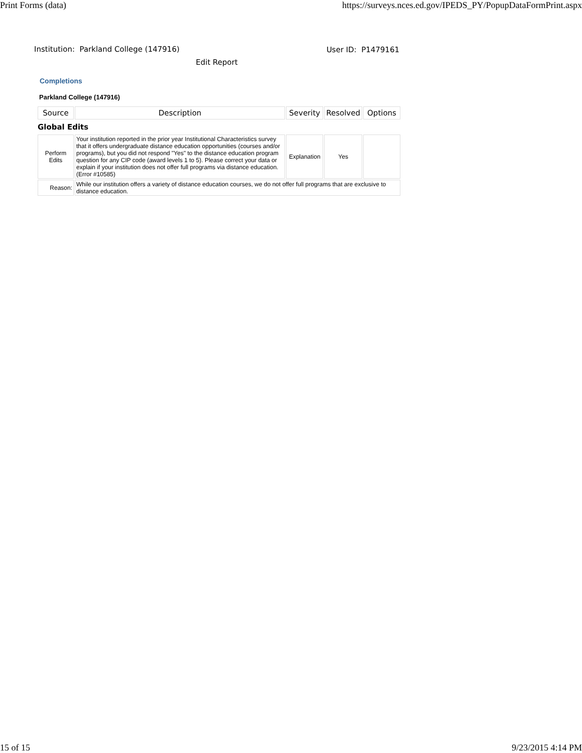Print Forms (data) https://surveys.nces.ed.gov/IPEDS_PY/PopupDataFormPrint.aspx
Institution: Parkland College (147916) User ID: P1479161
Edit Report
Completions
Parkland College (147916)
| Source | Description | Severity | Resolved | Options |
| --- | --- | --- | --- | --- |
| Global Edits | | | | |
| Perform Edits | Your institution reported in the prior year Institutional Characteristics survey that it offers undergraduate distance education opportunities (courses and/or programs), but you did not respond "Yes" to the distance education program question for any CIP code (award levels 1 to 5). Please correct your data or explain if your institution does not offer full programs via distance education. (Error #10585) | Explanation | Yes | |
| Reason: | While our institution offers a variety of distance education courses, we do not offer full programs that are exclusive to distance education. | | | |
15 of 15 9/23/2015 4:14 PM